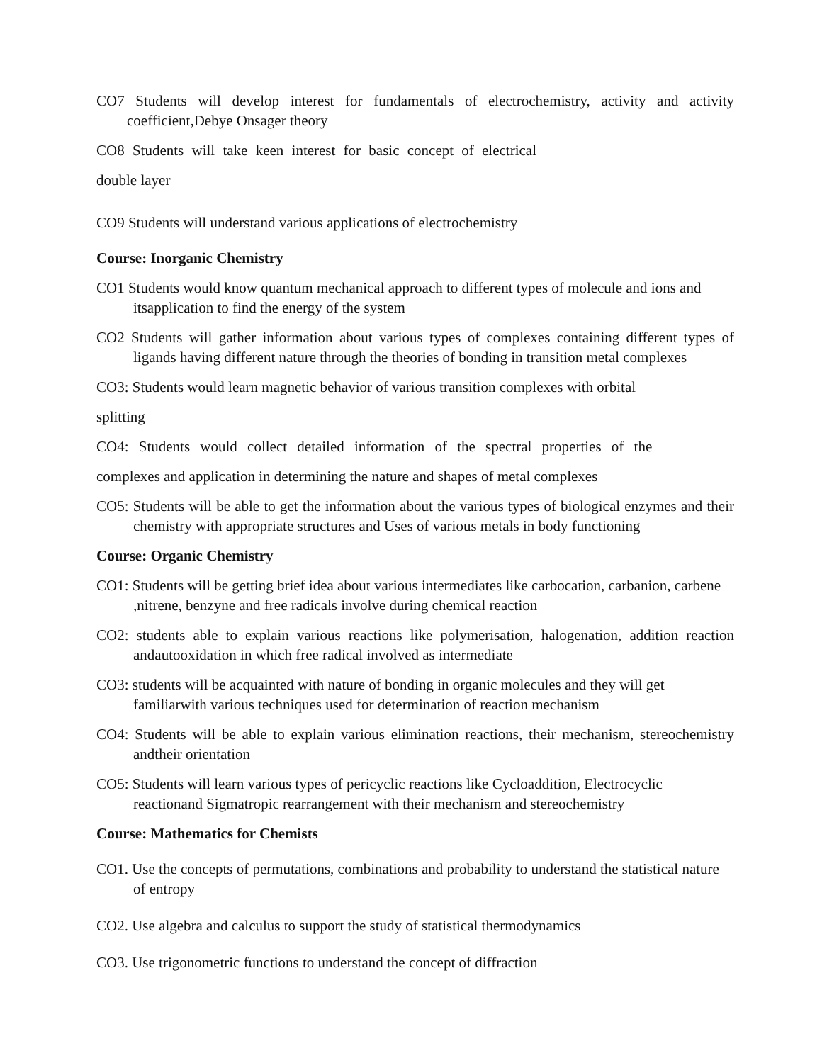CO7 Students will develop interest for fundamentals of electrochemistry, activity and activity coefficient,Debye Onsager theory
CO8 Students will take keen interest for basic concept of electrical
double layer
CO9 Students will understand various applications of electrochemistry
Course: Inorganic Chemistry
CO1 Students would know quantum mechanical approach to different types of molecule and ions and itsapplication to find the energy of the system
CO2 Students will gather information about various types of complexes containing different types of ligands having different nature through the theories of bonding in transition metal complexes
CO3: Students would learn magnetic behavior of various transition complexes with orbital
splitting
CO4: Students would collect detailed information of the spectral properties of the
complexes and application in determining the nature and shapes of metal complexes
CO5: Students will be able to get the information about the various types of biological enzymes and their chemistry with appropriate structures and Uses of various metals in body functioning
Course: Organic Chemistry
CO1: Students will be getting brief idea about various intermediates like carbocation, carbanion, carbene ,nitrene, benzyne and free radicals involve during chemical reaction
CO2: students able to explain various reactions like polymerisation, halogenation, addition reaction andautooxidation in which free radical involved as intermediate
CO3: students will be acquainted with nature of bonding in organic molecules and they will get familiarwith various techniques used for determination of reaction mechanism
CO4: Students will be able to explain various elimination reactions, their mechanism, stereochemistry andtheir orientation
CO5: Students will learn various types of pericyclic reactions like Cycloaddition, Electrocyclic reactionand Sigmatropic rearrangement with their mechanism and stereochemistry
Course: Mathematics for Chemists
CO1. Use the concepts of permutations, combinations and probability to understand the statistical nature of entropy
CO2. Use algebra and calculus to support the study of statistical thermodynamics
CO3. Use trigonometric functions to understand the concept of diffraction